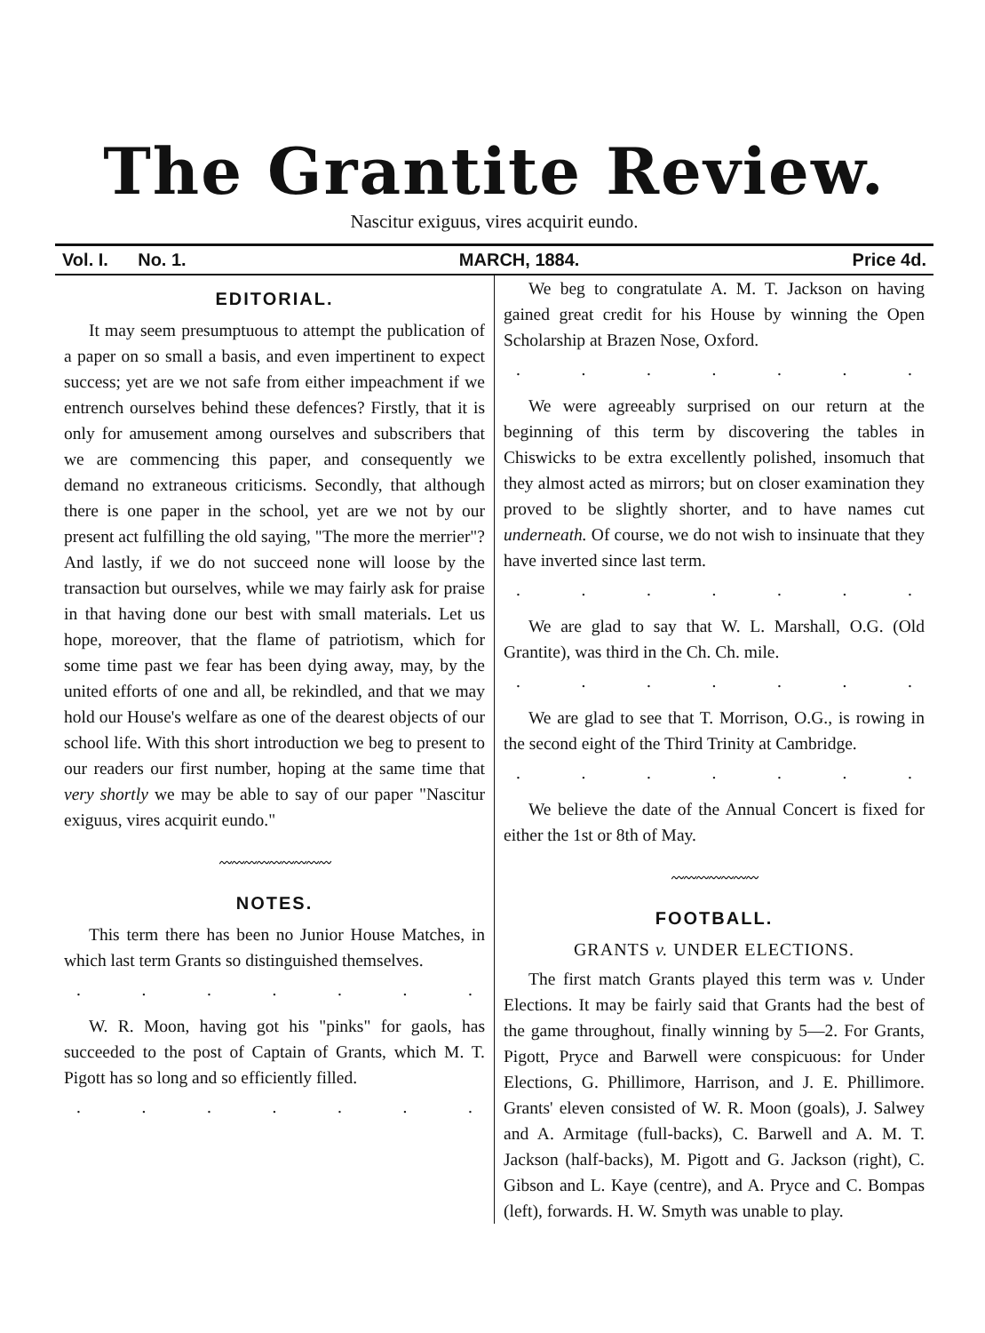The Grantite Review.
Nascitur exiguus, vires acquirit eundo.
Vol. I. No. 1. MARCH, 1884. Price 4d.
EDITORIAL.
It may seem presumptuous to attempt the publication of a paper on so small a basis, and even impertinent to expect success; yet are we not safe from either impeachment if we entrench ourselves behind these defences? Firstly, that it is only for amusement among ourselves and subscribers that we are commencing this paper, and consequently we demand no extraneous criticisms. Secondly, that although there is one paper in the school, yet are we not by our present act fulfilling the old saying, "The more the merrier"? And lastly, if we do not succeed none will loose by the transaction but ourselves, while we may fairly ask for praise in that having done our best with small materials. Let us hope, moreover, that the flame of patriotism, which for some time past we fear has been dying away, may, by the united efforts of one and all, be rekindled, and that we may hold our House's welfare as one of the dearest objects of our school life. With this short introduction we beg to present to our readers our first number, hoping at the same time that very shortly we may be able to say of our paper "Nascitur exiguus, vires acquirit eundo."
〰〰〰〰〰〰〰〰〰
NOTES.
This term there has been no Junior House Matches, in which last term Grants so distinguished themselves.
.......
W. R. Moon, having got his "pinks" for gaols, has succeeded to the post of Captain of Grants, which M. T. Pigott has so long and so efficiently filled.
.......
We beg to congratulate A. M. T. Jackson on having gained great credit for his House by winning the Open Scholarship at Brazen Nose, Oxford.
.......
We were agreeably surprised on our return at the beginning of this term by discovering the tables in Chiswicks to be extra excellently polished, insomuch that they almost acted as mirrors; but on closer examination they proved to be slightly shorter, and to have names cut underneath. Of course, we do not wish to insinuate that they have inverted since last term.
.......
We are glad to say that W. L. Marshall, O.G. (Old Grantite), was third in the Ch. Ch. mile.
.......
We are glad to see that T. Morrison, O.G., is rowing in the second eight of the Third Trinity at Cambridge.
.......
We believe the date of the Annual Concert is fixed for either the 1st or 8th of May.
〰〰〰〰〰〰〰
FOOTBALL.
GRANTS v. UNDER ELECTIONS.
The first match Grants played this term was v. Under Elections. It may be fairly said that Grants had the best of the game throughout, finally winning by 5—2. For Grants, Pigott, Pryce and Barwell were conspicuous: for Under Elections, G. Phillimore, Harrison, and J. E. Phillimore. Grants' eleven consisted of W. R. Moon (goals), J. Salwey and A. Armitage (full-backs), C. Barwell and A. M. T. Jackson (half-backs), M. Pigott and G. Jackson (right), C. Gibson and L. Kaye (centre), and A. Pryce and C. Bompas (left), forwards. H. W. Smyth was unable to play.